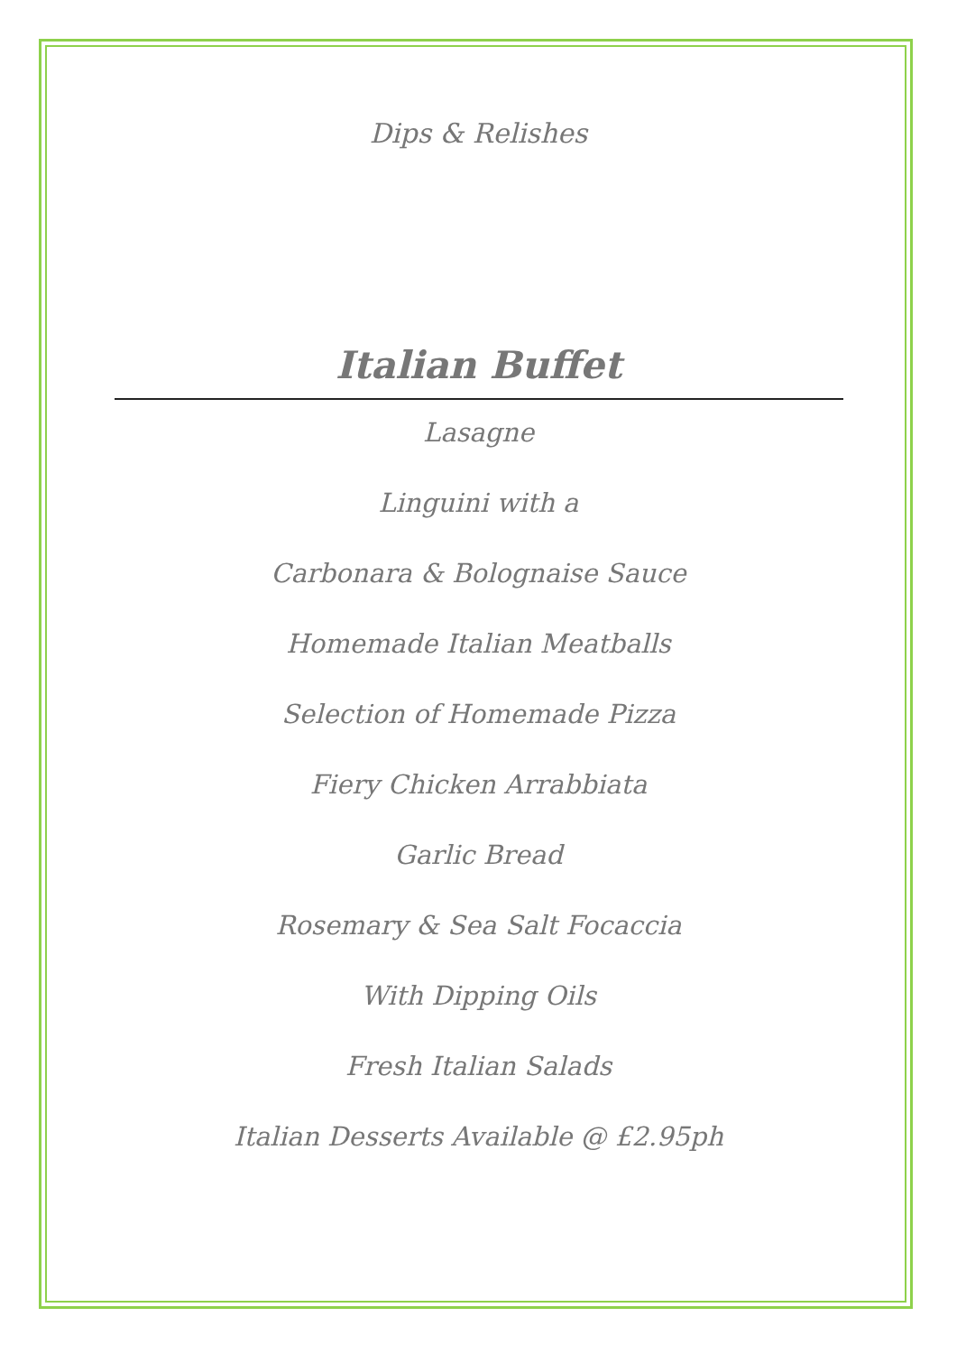Dips & Relishes
Italian Buffet
Lasagne
Linguini with a
Carbonara & Bolognaise Sauce
Homemade Italian Meatballs
Selection of Homemade Pizza
Fiery Chicken Arrabbiata
Garlic Bread
Rosemary & Sea Salt Focaccia
With Dipping Oils
Fresh Italian Salads
Italian Desserts Available @ £2.95ph